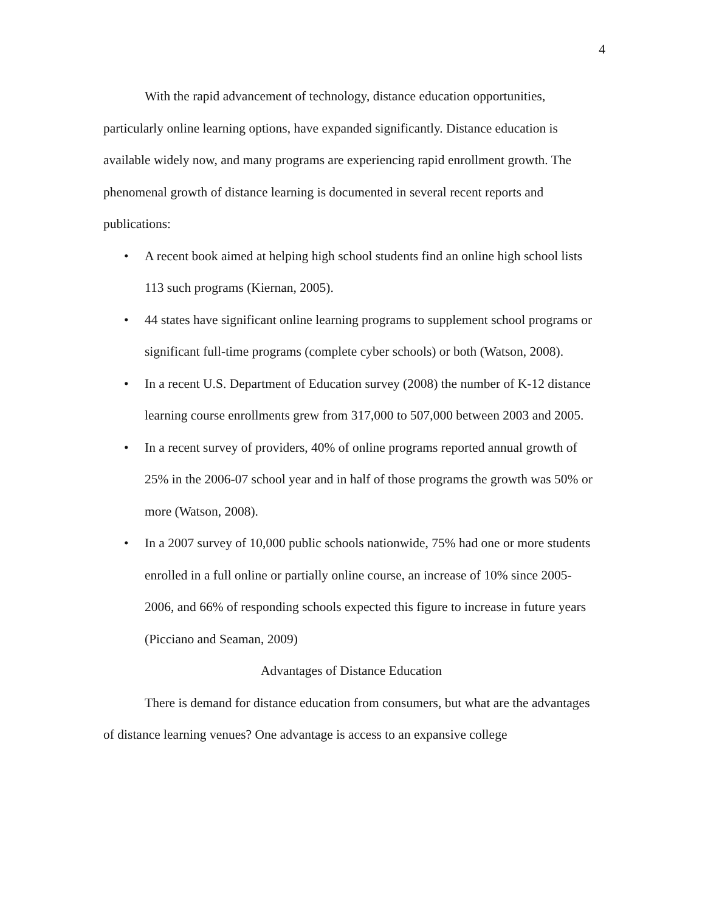4
With the rapid advancement of technology, distance education opportunities, particularly online learning options, have expanded significantly. Distance education is available widely now, and many programs are experiencing rapid enrollment growth. The phenomenal growth of distance learning is documented in several recent reports and publications:
• A recent book aimed at helping high school students find an online high school lists 113 such programs (Kiernan, 2005).
• 44 states have significant online learning programs to supplement school programs or significant full-time programs (complete cyber schools) or both (Watson, 2008).
• In a recent U.S. Department of Education survey (2008) the number of K-12 distance learning course enrollments grew from 317,000 to 507,000 between 2003 and 2005.
• In a recent survey of providers, 40% of online programs reported annual growth of 25% in the 2006-07 school year and in half of those programs the growth was 50% or more (Watson, 2008).
• In a 2007 survey of 10,000 public schools nationwide, 75% had one or more students enrolled in a full online or partially online course, an increase of 10% since 2005-2006, and 66% of responding schools expected this figure to increase in future years (Picciano and Seaman, 2009)
Advantages of Distance Education
There is demand for distance education from consumers, but what are the advantages of distance learning venues? One advantage is access to an expansive college